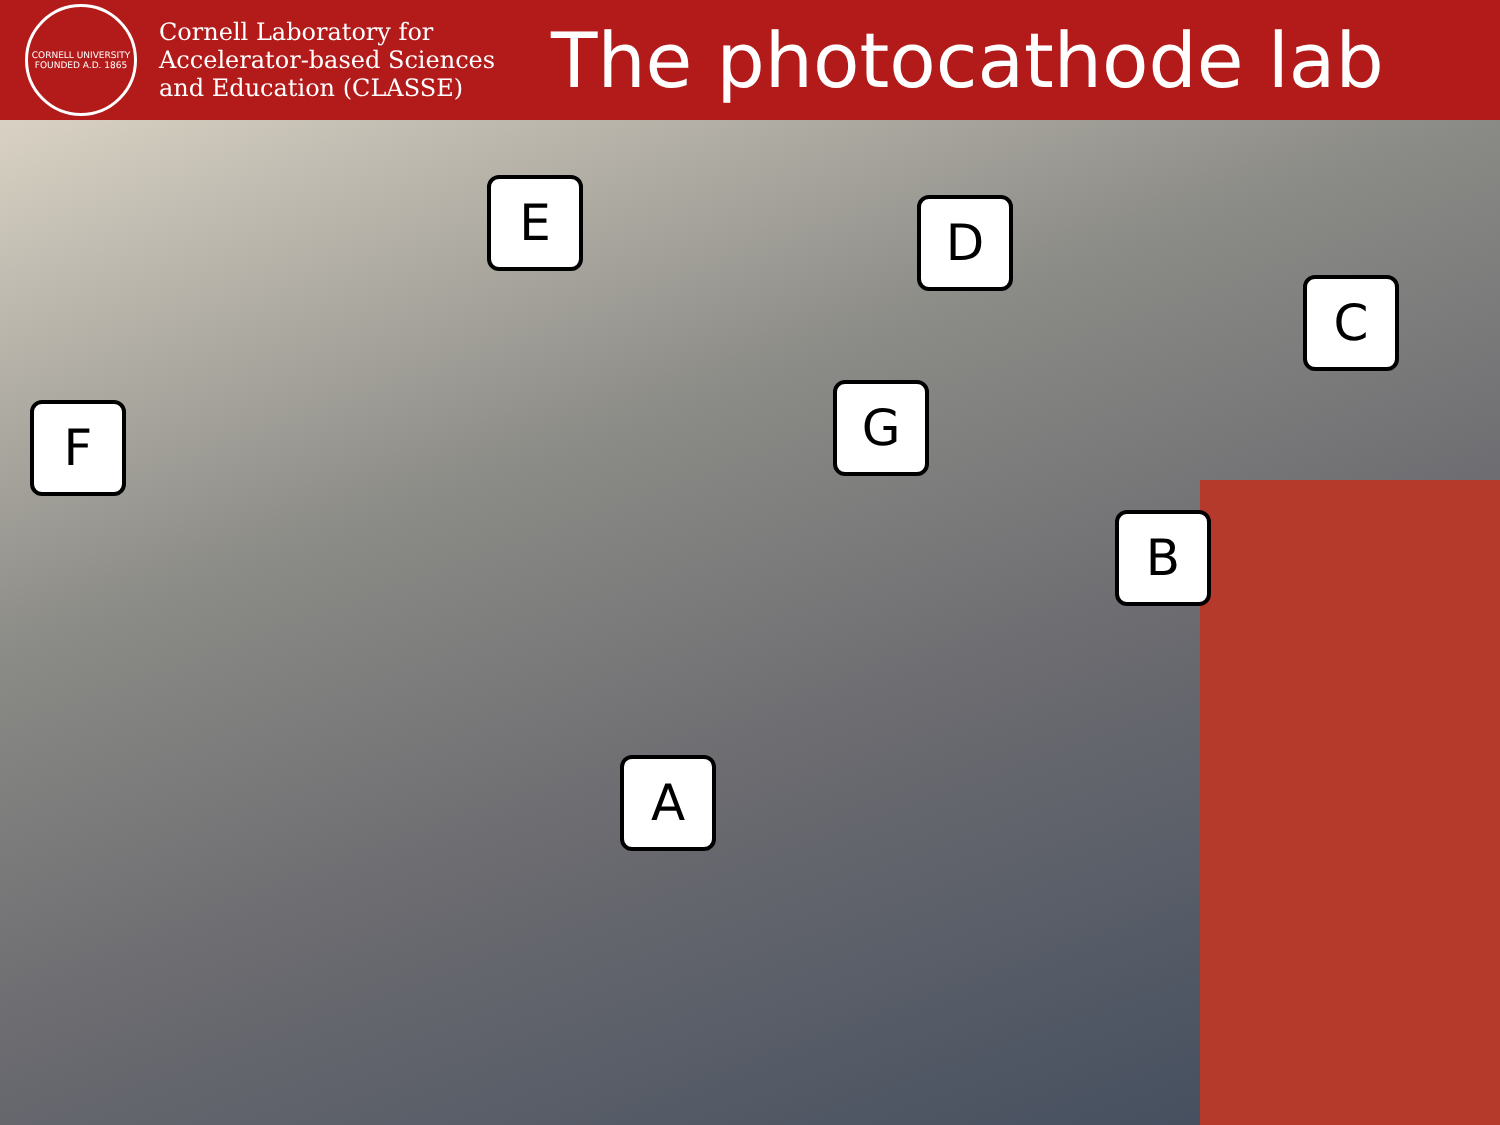CORNELL UNIVERSITY FOUNDED A.D. 1865
Cornell Laboratory for Accelerator-based Sciences and Education (CLASSE)
The photocathode lab
E D
C
F G
B
A